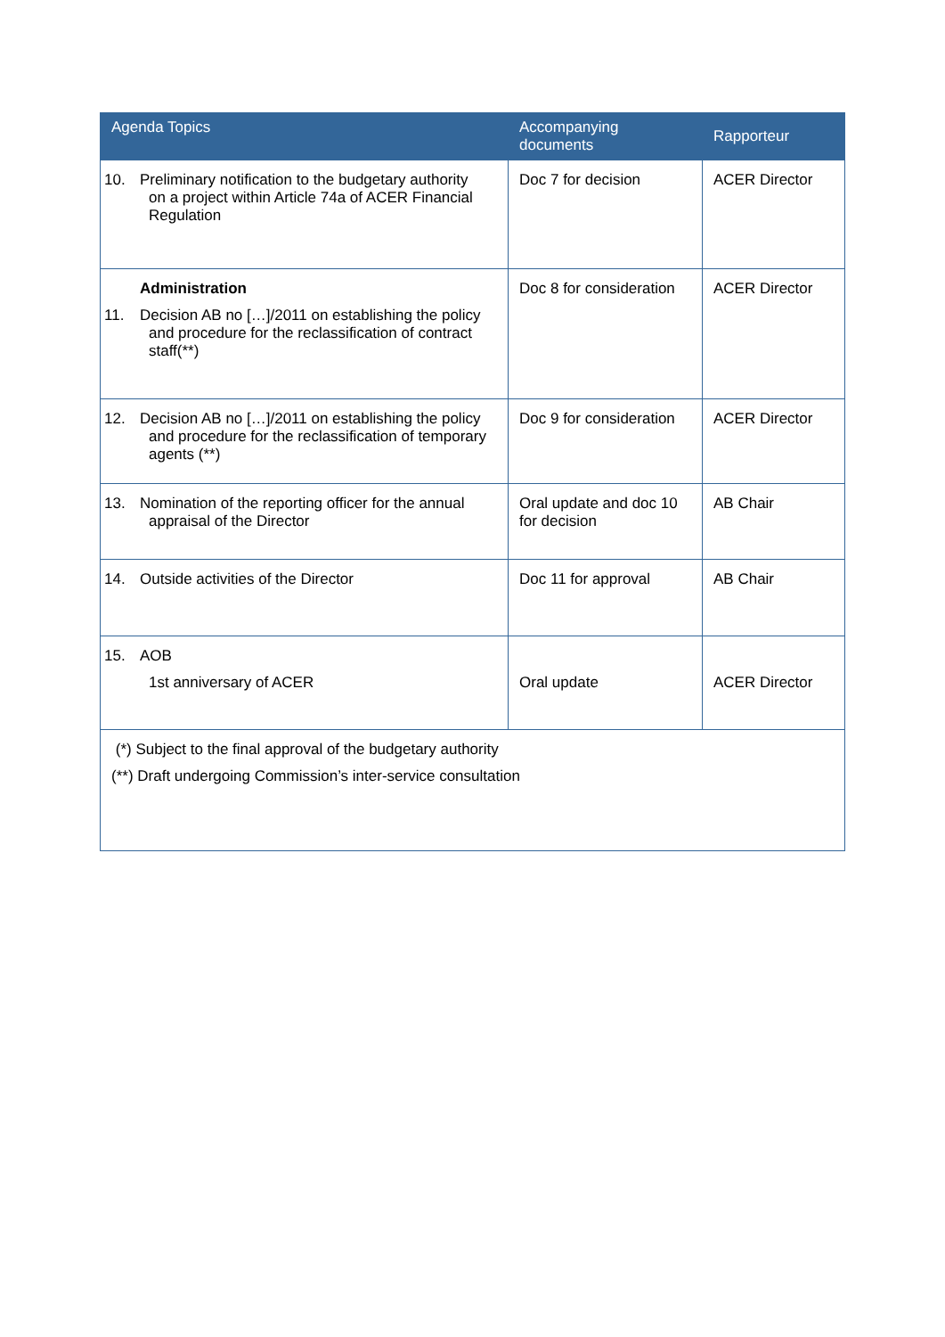| Agenda Topics | Accompanying documents | Rapporteur |
| --- | --- | --- |
| 10. Preliminary notification to the budgetary authority on a project within Article 74a of ACER Financial Regulation | Doc 7 for decision | ACER Director |
| Administration 11. Decision AB no […]/2011 on establishing the policy and procedure for the reclassification of contract staff(**) | Doc 8 for consideration | ACER Director |
| 12. Decision AB no […]/2011 on establishing the policy and procedure for the reclassification of temporary agents (**) | Doc 9 for consideration | ACER Director |
| 13. Nomination of the reporting officer for the annual appraisal of the Director | Oral update and doc 10 for decision | AB Chair |
| 14. Outside activities of the Director | Doc 11 for approval | AB Chair |
| 15. AOB 1st anniversary of ACER | Oral update | ACER Director |
| (*) Subject to the final approval of the budgetary authority (**) Draft undergoing Commission’s inter-service consultation | | |